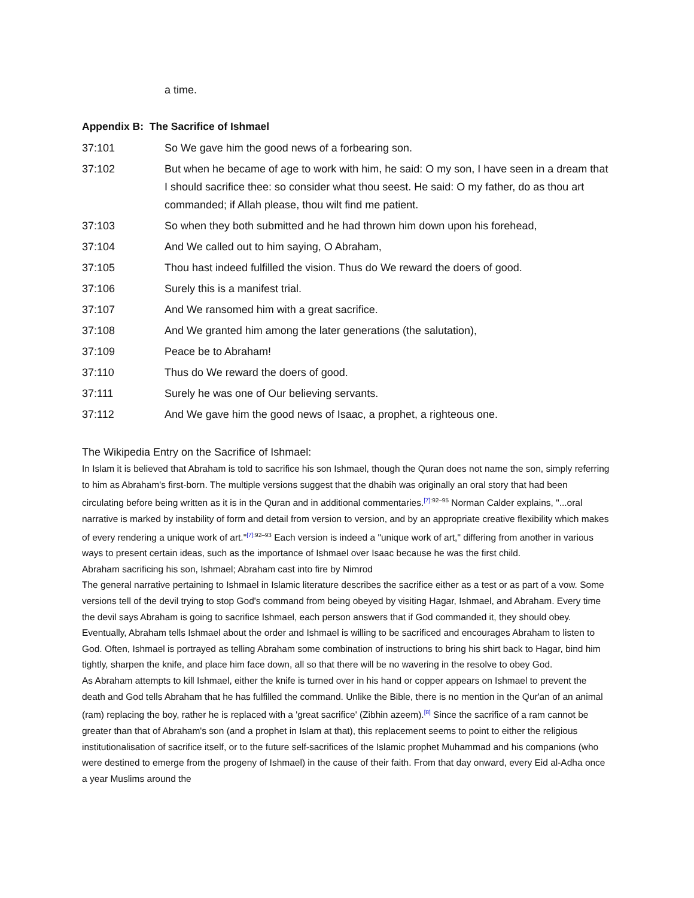a time.
Appendix B: The Sacrifice of Ishmael
37:101 So We gave him the good news of a forbearing son.
37:102 But when he became of age to work with him, he said: O my son, I have seen in a dream that I should sacrifice thee: so consider what thou seest. He said: O my father, do as thou art commanded; if Allah please, thou wilt find me patient.
37:103 So when they both submitted and he had thrown him down upon his forehead,
37:104 And We called out to him saying, O Abraham,
37:105 Thou hast indeed fulfilled the vision. Thus do We reward the doers of good.
37:106 Surely this is a manifest trial.
37:107 And We ransomed him with a great sacrifice.
37:108 And We granted him among the later generations (the salutation),
37:109 Peace be to Abraham!
37:110 Thus do We reward the doers of good.
37:111 Surely he was one of Our believing servants.
37:112 And We gave him the good news of Isaac, a prophet, a righteous one.
The Wikipedia Entry on the Sacrifice of Ishmael:
In Islam it is believed that Abraham is told to sacrifice his son Ishmael, though the Quran does not name the son, simply referring to him as Abraham's first-born. The multiple versions suggest that the dhabih was originally an oral story that had been circulating before being written as it is in the Quran and in additional commentaries.<sup>[7]:92–95</sup> Norman Calder explains, "...oral narrative is marked by instability of form and detail from version to version, and by an appropriate creative flexibility which makes of every rendering a unique work of art."<sup>[7]:92–93</sup> Each version is indeed a "unique work of art," differing from another in various ways to present certain ideas, such as the importance of Ishmael over Isaac because he was the first child.
Abraham sacrificing his son, Ishmael; Abraham cast into fire by Nimrod
The general narrative pertaining to Ishmael in Islamic literature describes the sacrifice either as a test or as part of a vow. Some versions tell of the devil trying to stop God's command from being obeyed by visiting Hagar, Ishmael, and Abraham. Every time the devil says Abraham is going to sacrifice Ishmael, each person answers that if God commanded it, they should obey. Eventually, Abraham tells Ishmael about the order and Ishmael is willing to be sacrificed and encourages Abraham to listen to God. Often, Ishmael is portrayed as telling Abraham some combination of instructions to bring his shirt back to Hagar, bind him tightly, sharpen the knife, and place him face down, all so that there will be no wavering in the resolve to obey God.
As Abraham attempts to kill Ishmael, either the knife is turned over in his hand or copper appears on Ishmael to prevent the death and God tells Abraham that he has fulfilled the command. Unlike the Bible, there is no mention in the Qur'an of an animal (ram) replacing the boy, rather he is replaced with a 'great sacrifice' (Zibhin azeem).<sup>[8]</sup> Since the sacrifice of a ram cannot be greater than that of Abraham's son (and a prophet in Islam at that), this replacement seems to point to either the religious institutionalisation of sacrifice itself, or to the future self-sacrifices of the Islamic prophet Muhammad and his companions (who were destined to emerge from the progeny of Ishmael) in the cause of their faith. From that day onward, every Eid al-Adha once a year Muslims around the